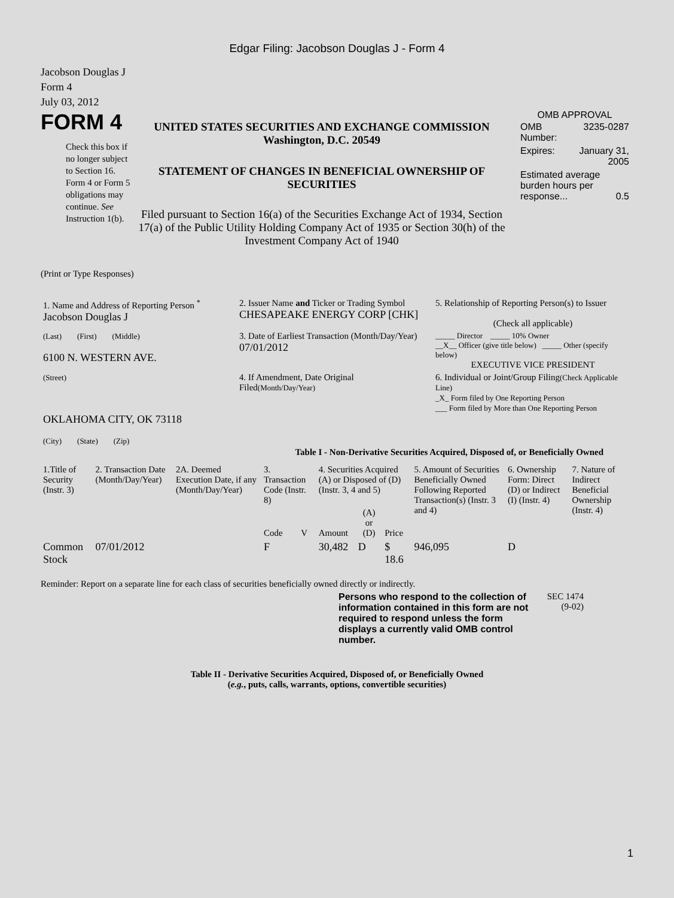Edgar Filing: Jacobson Douglas J - Form 4
Jacobson Douglas J
Form 4
July 03, 2012
FORM 4
Check this box if no longer subject to Section 16. Form 4 or Form 5 obligations may continue. See Instruction 1(b).
UNITED STATES SECURITIES AND EXCHANGE COMMISSION
Washington, D.C. 20549
STATEMENT OF CHANGES IN BENEFICIAL OWNERSHIP OF SECURITIES
Filed pursuant to Section 16(a) of the Securities Exchange Act of 1934, Section 17(a) of the Public Utility Holding Company Act of 1935 or Section 30(h) of the Investment Company Act of 1940
OMB APPROVAL
| OMB Number: | 3235-0287 |
| Expires: | January 31, 2005 |
| Estimated average burden hours per response... 0.5 | |
(Print or Type Responses)
| 1. Name and Address of Reporting Person <sup>*</sup> Jacobson Douglas J | 2. Issuer Name and Ticker or Trading Symbol CHESAPEAKE ENERGY CORP [CHK] | 5. Relationship of Reporting Person(s) to Issuer (Check all applicable) |
| (Last) (First) (Middle) 6100 N. WESTERN AVE. | 3. Date of Earliest Transaction (Month/Day/Year) 07/01/2012 | _____ Director _____ 10% Owner __X__ Officer (give title below) _____ Other (specify below) EXECUTIVE VICE PRESIDENT |
| (Street) OKLAHOMA CITY, OK 73118 (City) (State) (Zip) | 4. If Amendment, Date Original Filed (Month/Day/Year) | 6. Individual or Joint/Group Filing (Check Applicable Line) _X_ Form filed by One Reporting Person ___ Form filed by More than One Reporting Person |
Table I - Non-Derivative Securities Acquired, Disposed of, or Beneficially Owned
| 1.Title of Security (Instr. 3) | 2. Transaction Date (Month/Day/Year) | 2A. Deemed Execution Date, if any (Month/Day/Year) | 3. Transaction Code (Instr. 8) | | 4. Securities Acquired (A) or Disposed of (D) (Instr. 3, 4 and 5) | | | 5. Amount of Securities Beneficially Owned Following Reported Transaction(s) (Instr. 3 and 4) | 6. Ownership Form: Direct (D) or Indirect (I) (Instr. 4) | 7. Nature of Indirect Beneficial Ownership (Instr. 4) |
| | | | Code | V | Amount | (A) or (D) | Price | | | |
| Common Stock | 07/01/2012 | | F | | 30,482 | D | $ 18.6 | 946,095 | D | |
Reminder: Report on a separate line for each class of securities beneficially owned directly or indirectly.
Persons who respond to the collection of information contained in this form are not required to respond unless the form displays a currently valid OMB control number.
SEC 1474 (9-02)
Table II - Derivative Securities Acquired, Disposed of, or Beneficially Owned
(e.g., puts, calls, warrants, options, convertible securities)
1